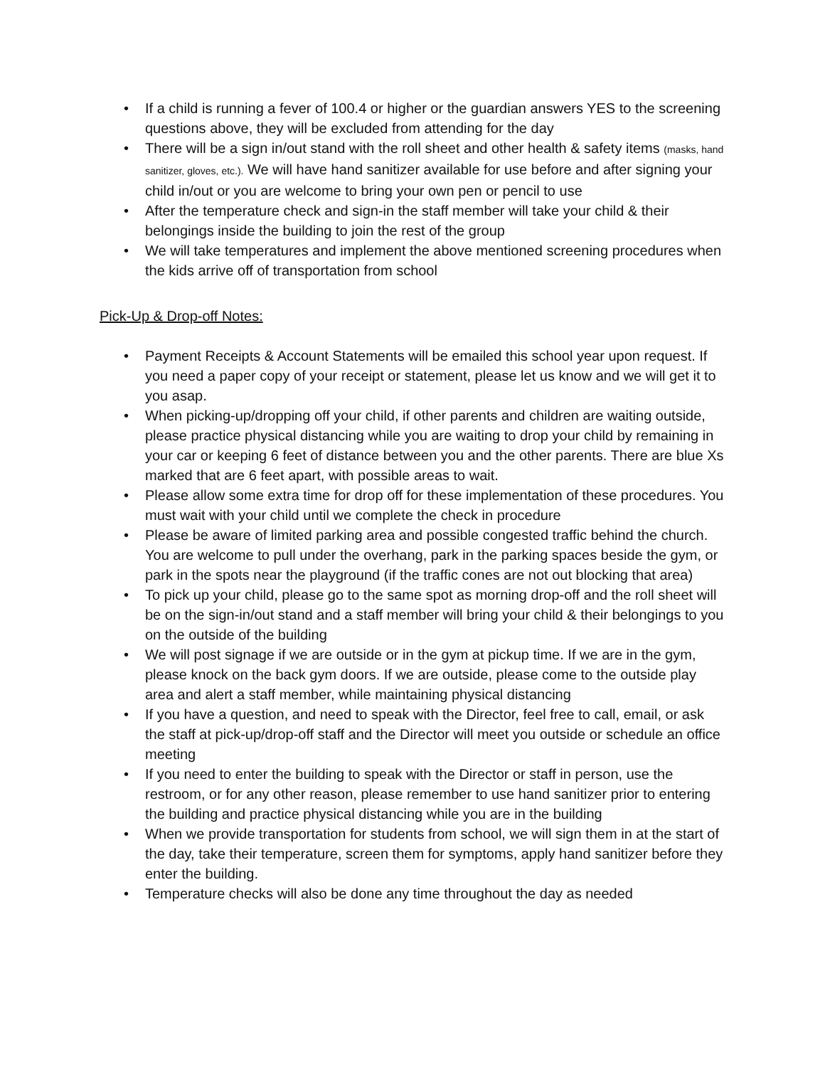• If a child is running a fever of 100.4 or higher or the guardian answers YES to the screening questions above, they will be excluded from attending for the day
• There will be a sign in/out stand with the roll sheet and other health & safety items (masks, hand sanitizer, gloves, etc.). We will have hand sanitizer available for use before and after signing your child in/out or you are welcome to bring your own pen or pencil to use
• After the temperature check and sign-in the staff member will take your child & their belongings inside the building to join the rest of the group
• We will take temperatures and implement the above mentioned screening procedures when the kids arrive off of transportation from school
Pick-Up & Drop-off Notes:
• Payment Receipts & Account Statements will be emailed this school year upon request. If you need a paper copy of your receipt or statement, please let us know and we will get it to you asap.
• When picking-up/dropping off your child, if other parents and children are waiting outside, please practice physical distancing while you are waiting to drop your child by remaining in your car or keeping 6 feet of distance between you and the other parents. There are blue Xs marked that are 6 feet apart, with possible areas to wait.
• Please allow some extra time for drop off for these implementation of these procedures. You must wait with your child until we complete the check in procedure
• Please be aware of limited parking area and possible congested traffic behind the church. You are welcome to pull under the overhang, park in the parking spaces beside the gym, or park in the spots near the playground (if the traffic cones are not out blocking that area)
• To pick up your child, please go to the same spot as morning drop-off and the roll sheet will be on the sign-in/out stand and a staff member will bring your child & their belongings to you on the outside of the building
• We will post signage if we are outside or in the gym at pickup time. If we are in the gym, please knock on the back gym doors. If we are outside, please come to the outside play area and alert a staff member, while maintaining physical distancing
• If you have a question, and need to speak with the Director, feel free to call, email, or ask the staff at pick-up/drop-off staff and the Director will meet you outside or schedule an office meeting
• If you need to enter the building to speak with the Director or staff in person, use the restroom, or for any other reason, please remember to use hand sanitizer prior to entering the building and practice physical distancing while you are in the building
• When we provide transportation for students from school, we will sign them in at the start of the day, take their temperature, screen them for symptoms, apply hand sanitizer before they enter the building.
• Temperature checks will also be done any time throughout the day as needed